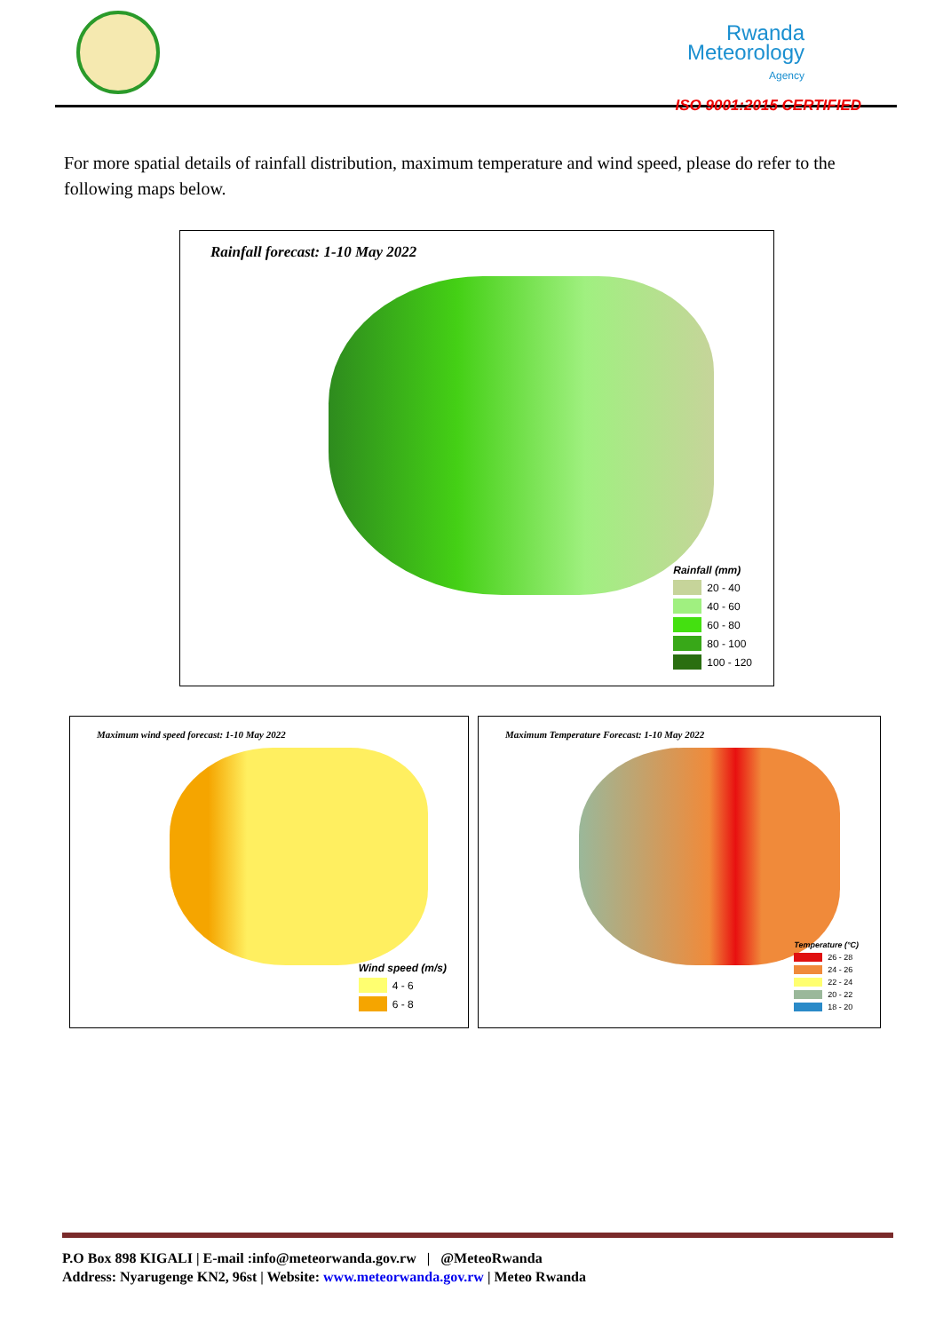Rwanda
Meteorology
Agency
ISO 9001:2015 CERTIFIED
For more spatial details of rainfall distribution, maximum temperature and wind speed, please do refer to the following maps below.
Rainfall forecast: 1-10 May 2022
Rainfall (mm)
20 - 40
40 - 60
60 - 80
80 - 100
100 - 120
Maximum wind speed forecast: 1-10 May 2022
Wind speed (m/s)
4 - 6
6 - 8
Maximum Temperature Forecast: 1-10 May 2022
Temperature (°C)
26 - 28
24 - 26
22 - 24
20 - 22
18 - 20
P.O Box 898 KIGALI | E-mail :info@meteorwanda.gov.rw | @MeteoRwanda
Address: Nyarugenge KN2, 96st | Website: www.meteorwanda.gov.rw | Meteo Rwanda